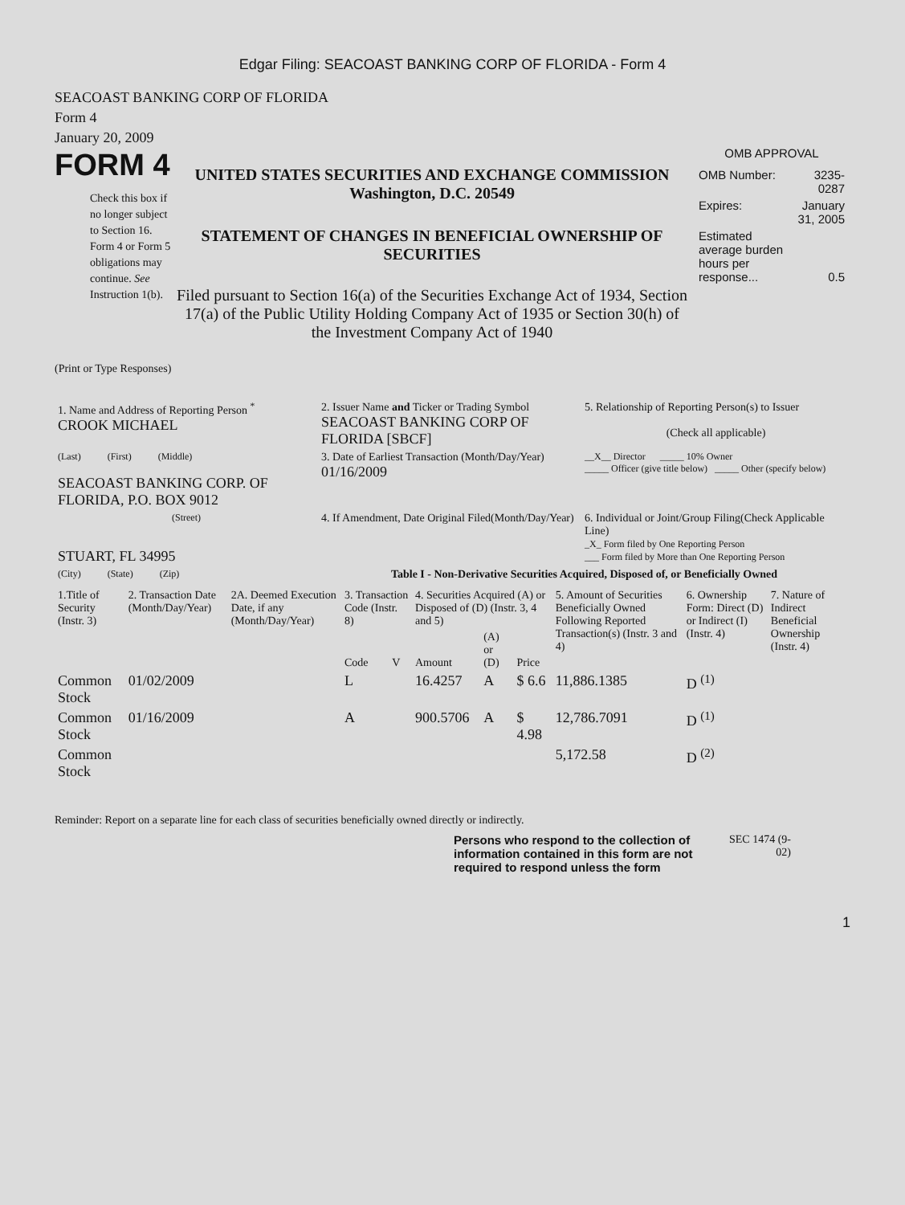Edgar Filing: SEACOAST BANKING CORP OF FLORIDA - Form 4
SEACOAST BANKING CORP OF FLORIDA
Form 4
January 20, 2009
FORM 4
Check this box if no longer subject to Section 16. Form 4 or Form 5 obligations may continue. See Instruction 1(b).
UNITED STATES SECURITIES AND EXCHANGE COMMISSION
Washington, D.C. 20549
STATEMENT OF CHANGES IN BENEFICIAL OWNERSHIP OF SECURITIES
Filed pursuant to Section 16(a) of the Securities Exchange Act of 1934, Section 17(a) of the Public Utility Holding Company Act of 1935 or Section 30(h) of the Investment Company Act of 1940
OMB APPROVAL
| OMB Number: | 3235-0287 |
| Expires: | January 31, 2005 |
| Estimated average burden hours per response... | 0.5 |
(Print or Type Responses)
| 1. Name and Address of Reporting Person <sup>*</sup> CROOK MICHAEL | 2. Issuer Name and Ticker or Trading Symbol SEACOAST BANKING CORP OF FLORIDA [SBCF] | 5. Relationship of Reporting Person(s) to Issuer (Check all applicable) |
| (Last) (First) (Middle) SEACOAST BANKING CORP. OF FLORIDA, P.O. BOX 9012 | 3. Date of Earliest Transaction (Month/Day/Year) 01/16/2009 | __X__ Director _____ 10% Owner _____ Officer (give title below) _____ Other (specify below) |
| (Street) STUART, FL 34995 | 4. If Amendment, Date Original Filed(Month/Day/Year) | 6. Individual or Joint/Group Filing(Check Applicable Line) _X_ Form filed by One Reporting Person ___ Form filed by More than One Reporting Person |
| (City) (State) (Zip) | Table I - Non-Derivative Securities Acquired, Disposed of, or Beneficially Owned | |
| 1.Title of Security (Instr. 3) | 2. Transaction Date (Month/Day/Year) | 2A. Deemed Execution Date, if any (Month/Day/Year) | 3. Transaction Code (Instr. 8) | | 4. Securities Acquired (A) or Disposed of (D) (Instr. 3, 4 and 5) | | | 5. Amount of Securities Beneficially Owned Following Reported Transaction(s) (Instr. 3 and 4) | 6. Ownership Form: Direct (D) or Indirect (I) (Instr. 4) | 7. Nature of Indirect Beneficial Ownership (Instr. 4) |
| --- | --- | --- | --- | --- | --- | --- | --- | --- | --- | --- |
| | | | Code | V | Amount | (A) or (D) | Price | | | |
| Common Stock | 01/02/2009 | | L | | 16.4257 | A | $ 6.6 | 11,886.1385 | D <sup>(1)</sup> | |
| Common Stock | 01/16/2009 | | A | | 900.5706 | A | $ 4.98 | 12,786.7091 | D <sup>(1)</sup> | |
| Common Stock | | | | | | | | 5,172.58 | D <sup>(2)</sup> | |
Reminder: Report on a separate line for each class of securities beneficially owned directly or indirectly.
Persons who respond to the collection of information contained in this form are not required to respond unless the form
SEC 1474 (9-02)
1